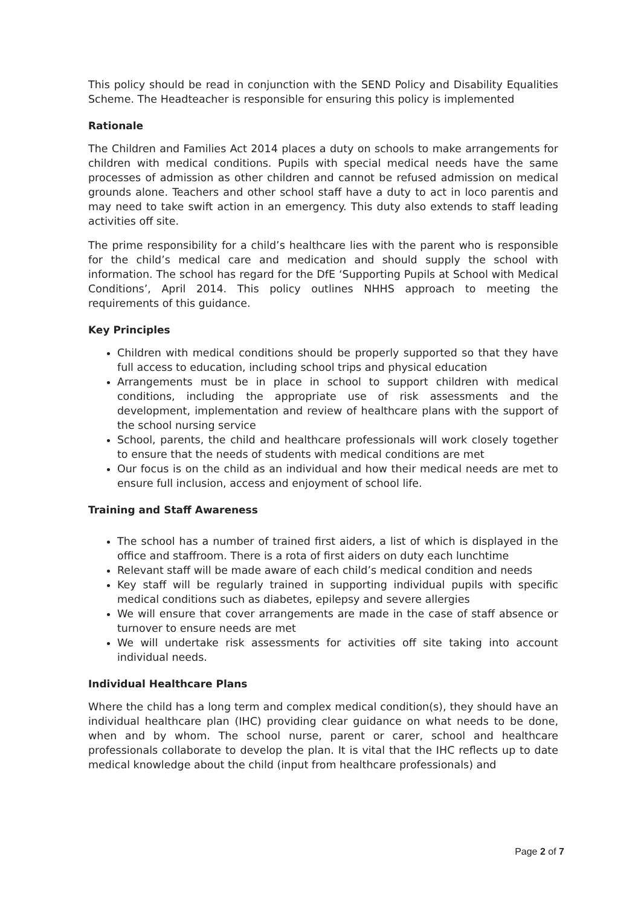This policy should be read in conjunction with the SEND Policy and Disability Equalities Scheme. The Headteacher is responsible for ensuring this policy is implemented
Rationale
The Children and Families Act 2014 places a duty on schools to make arrangements for children with medical conditions. Pupils with special medical needs have the same processes of admission as other children and cannot be refused admission on medical grounds alone. Teachers and other school staff have a duty to act in loco parentis and may need to take swift action in an emergency. This duty also extends to staff leading activities off site.
The prime responsibility for a child’s healthcare lies with the parent who is responsible for the child’s medical care and medication and should supply the school with information. The school has regard for the DfE ‘Supporting Pupils at School with Medical Conditions’, April 2014. This policy outlines NHHS approach to meeting the requirements of this guidance.
Key Principles
Children with medical conditions should be properly supported so that they have full access to education, including school trips and physical education
Arrangements must be in place in school to support children with medical conditions, including the appropriate use of risk assessments and the development, implementation and review of healthcare plans with the support of the school nursing service
School, parents, the child and healthcare professionals will work closely together to ensure that the needs of students with medical conditions are met
Our focus is on the child as an individual and how their medical needs are met to ensure full inclusion, access and enjoyment of school life.
Training and Staff Awareness
The school has a number of trained first aiders, a list of which is displayed in the office and staffroom. There is a rota of first aiders on duty each lunchtime
Relevant staff will be made aware of each child’s medical condition and needs
Key staff will be regularly trained in supporting individual pupils with specific medical conditions such as diabetes, epilepsy and severe allergies
We will ensure that cover arrangements are made in the case of staff absence or turnover to ensure needs are met
We will undertake risk assessments for activities off site taking into account individual needs.
Individual Healthcare Plans
Where the child has a long term and complex medical condition(s), they should have an individual healthcare plan (IHC) providing clear guidance on what needs to be done, when and by whom. The school nurse, parent or carer, school and healthcare professionals collaborate to develop the plan. It is vital that the IHC reflects up to date medical knowledge about the child (input from healthcare professionals) and
Page 2 of 7